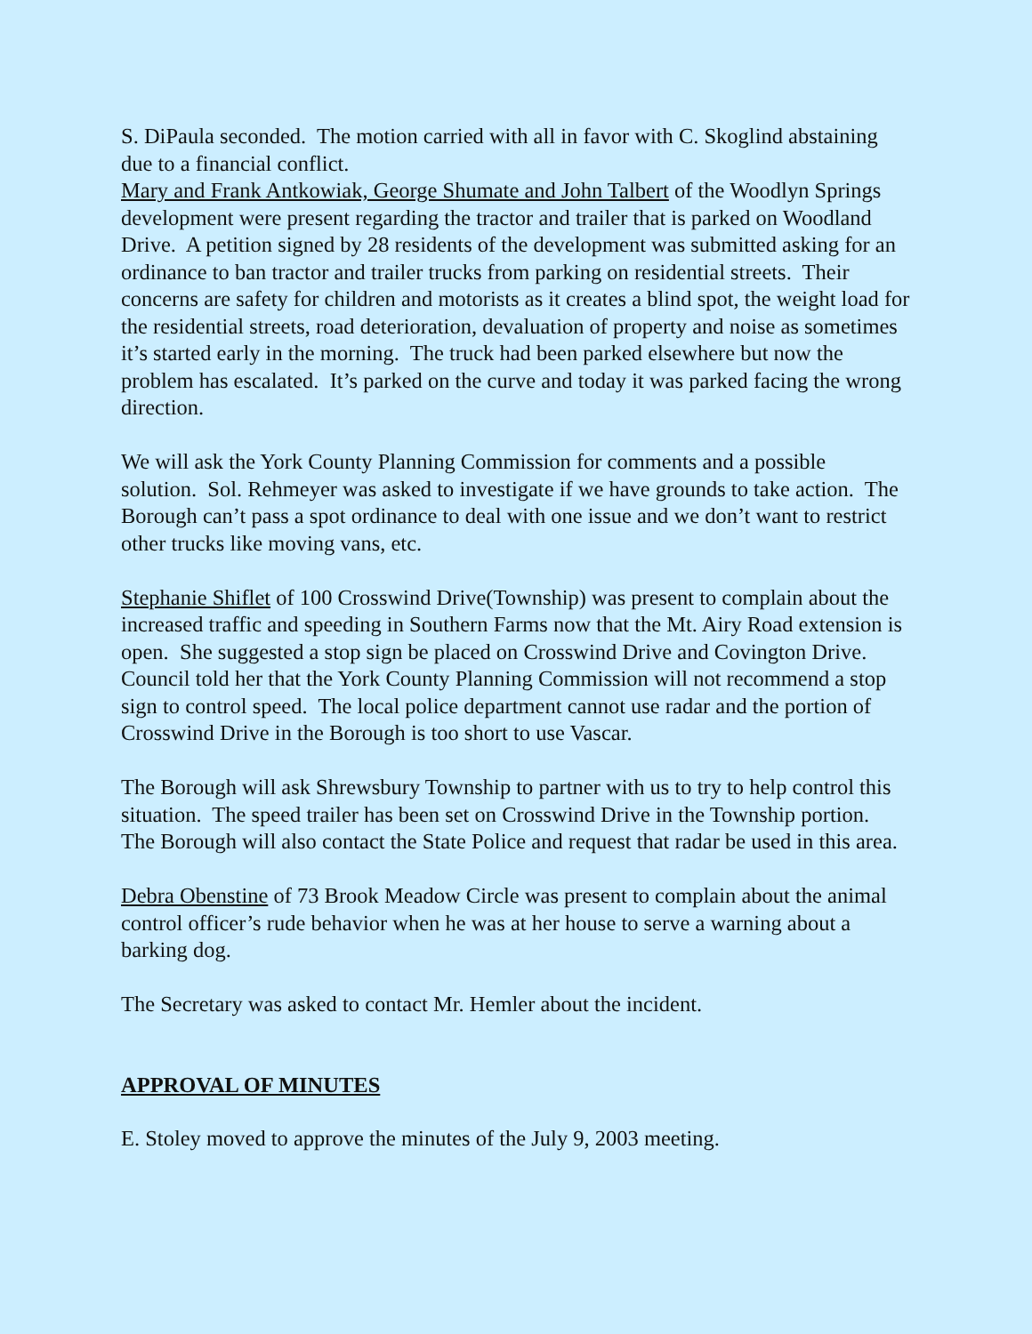S. DiPaula seconded. The motion carried with all in favor with C. Skoglind abstaining due to a financial conflict.
Mary and Frank Antkowiak, George Shumate and John Talbert of the Woodlyn Springs development were present regarding the tractor and trailer that is parked on Woodland Drive. A petition signed by 28 residents of the development was submitted asking for an ordinance to ban tractor and trailer trucks from parking on residential streets. Their concerns are safety for children and motorists as it creates a blind spot, the weight load for the residential streets, road deterioration, devaluation of property and noise as sometimes it’s started early in the morning. The truck had been parked elsewhere but now the problem has escalated. It’s parked on the curve and today it was parked facing the wrong direction.
We will ask the York County Planning Commission for comments and a possible solution. Sol. Rehmeyer was asked to investigate if we have grounds to take action. The Borough can’t pass a spot ordinance to deal with one issue and we don’t want to restrict other trucks like moving vans, etc.
Stephanie Shiflet of 100 Crosswind Drive(Township) was present to complain about the increased traffic and speeding in Southern Farms now that the Mt. Airy Road extension is open. She suggested a stop sign be placed on Crosswind Drive and Covington Drive. Council told her that the York County Planning Commission will not recommend a stop sign to control speed. The local police department cannot use radar and the portion of Crosswind Drive in the Borough is too short to use Vascar.
The Borough will ask Shrewsbury Township to partner with us to try to help control this situation. The speed trailer has been set on Crosswind Drive in the Township portion. The Borough will also contact the State Police and request that radar be used in this area.
Debra Obenstine of 73 Brook Meadow Circle was present to complain about the animal control officer’s rude behavior when he was at her house to serve a warning about a barking dog.
The Secretary was asked to contact Mr. Hemler about the incident.
APPROVAL OF MINUTES
E. Stoley moved to approve the minutes of the July 9, 2003 meeting.